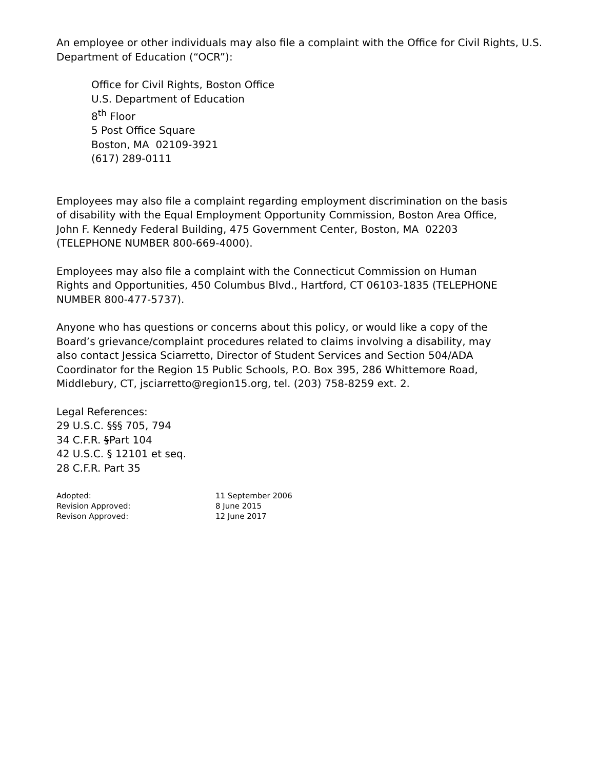An employee or other individuals may also file a complaint with the Office for Civil Rights, U.S. Department of Education (“OCR”):
Office for Civil Rights, Boston Office
U.S. Department of Education
8<sup>th</sup> Floor
5 Post Office Square
Boston, MA 02109-3921
(617) 289-0111
Employees may also file a complaint regarding employment discrimination on the basis of disability with the Equal Employment Opportunity Commission, Boston Area Office, John F. Kennedy Federal Building, 475 Government Center, Boston, MA 02203 (TELEPHONE NUMBER 800-669-4000).
Employees may also file a complaint with the Connecticut Commission on Human Rights and Opportunities, 450 Columbus Blvd., Hartford, CT 06103-1835 (TELEPHONE NUMBER 800-477-5737).
Anyone who has questions or concerns about this policy, or would like a copy of the Board’s grievance/complaint procedures related to claims involving a disability, may also contact Jessica Sciarretto, Director of Student Services and Section 504/ADA Coordinator for the Region 15 Public Schools, P.O. Box 395, 286 Whittemore Road, Middlebury, CT, jsciarretto@region15.org, tel. (203) 758-8259 ext. 2.
Legal References:
29 U.S.C. §§§ 705, 794
34 C.F.R. §Part 104
42 U.S.C. § 12101 et seq.
28 C.F.R. Part 35
| Adopted: | 11 September 2006 |
| Revision Approved: | 8 June 2015 |
| Revison Approved: | 12 June 2017 |